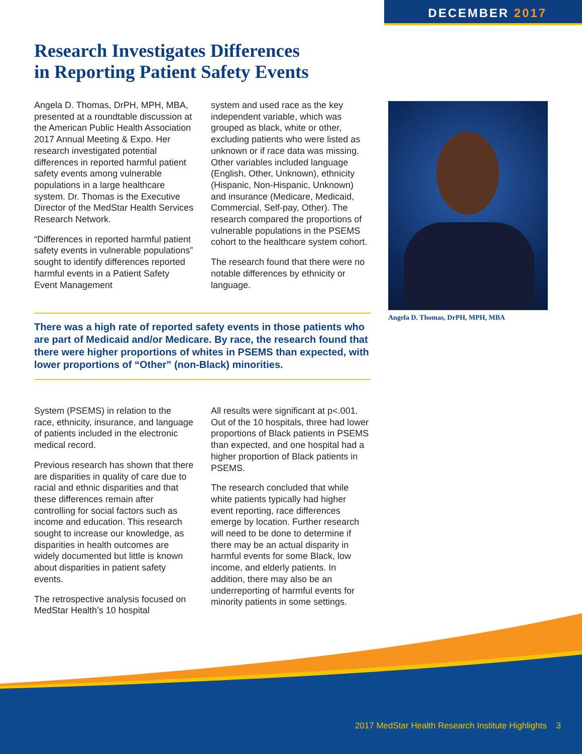DECEMBER 2017
Research Investigates Differences
in Reporting Patient Safety Events
Angela D. Thomas, DrPH, MPH, MBA, presented at a roundtable discussion at the American Public Health Association 2017 Annual Meeting & Expo. Her research investigated potential differences in reported harmful patient safety events among vulnerable populations in a large healthcare system. Dr. Thomas is the Executive Director of the MedStar Health Services Research Network.
“Differences in reported harmful patient safety events in vulnerable populations” sought to identify differences reported harmful events in a Patient Safety Event Management
system and used race as the key independent variable, which was grouped as black, white or other, excluding patients who were listed as unknown or if race data was missing. Other variables included language (English, Other, Unknown), ethnicity (Hispanic, Non-Hispanic, Unknown) and insurance (Medicare, Medicaid, Commercial, Self-pay, Other). The research compared the proportions of vulnerable populations in the PSEMS cohort to the healthcare system cohort.
The research found that there were no notable differences by ethnicity or language.
There was a high rate of reported safety events in those patients who are part of Medicaid and/or Medicare. By race, the research found that there were higher proportions of whites in PSEMS than expected, with lower proportions of “Other” (non-Black) minorities.
System (PSEMS) in relation to the race, ethnicity, insurance, and language of patients included in the electronic medical record.
Previous research has shown that there are disparities in quality of care due to racial and ethnic disparities and that these differences remain after controlling for social factors such as income and education. This research sought to increase our knowledge, as disparities in health outcomes are widely documented but little is known about disparities in patient safety events.
The retrospective analysis focused on MedStar Health’s 10 hospital
All results were significant at p<.001. Out of the 10 hospitals, three had lower proportions of Black patients in PSEMS than expected, and one hospital had a higher proportion of Black patients in PSEMS.
The research concluded that while white patients typically had higher event reporting, race differences emerge by location. Further research will need to be done to determine if there may be an actual disparity in harmful events for some Black, low income, and elderly patients. In addition, there may also be an underreporting of harmful events for minority patients in some settings.
Angela D. Thomas, DrPH, MPH, MBA
2017 MedStar Health Research Institute Highlights 3